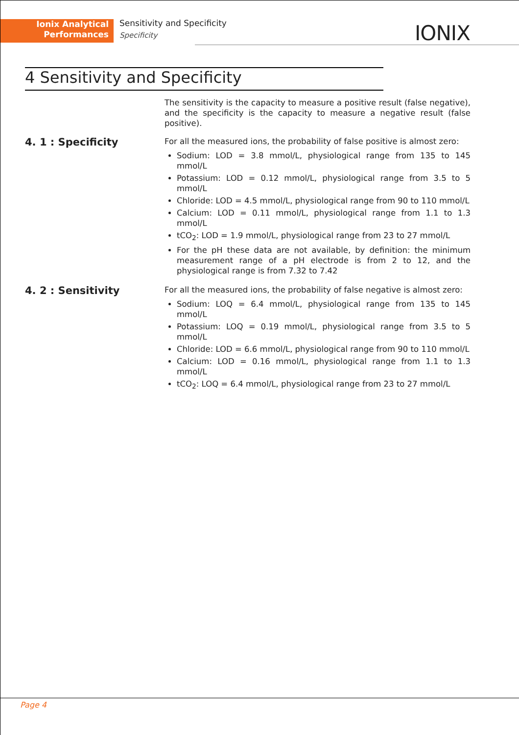Ionix Analytical
Performances
Sensitivity and Specificity
Specificity
IONIX
4 Sensitivity and Specificity
The sensitivity is the capacity to measure a positive result (false negative), and the specificity is the capacity to measure a negative result (false positive).
4. 1 : Specificity
For all the measured ions, the probability of false positive is almost zero:
Sodium: LOD = 3.8 mmol/L, physiological range from 135 to 145 mmol/L
Potassium: LOD = 0.12 mmol/L, physiological range from 3.5 to 5 mmol/L
Chloride: LOD = 4.5 mmol/L, physiological range from 90 to 110 mmol/L
Calcium: LOD = 0.11 mmol/L, physiological range from 1.1 to 1.3 mmol/L
tCO<sub>2</sub>: LOD = 1.9 mmol/L, physiological range from 23 to 27 mmol/L
For the pH these data are not available, by definition: the minimum measurement range of a pH electrode is from 2 to 12, and the physiological range is from 7.32 to 7.42
4. 2 : Sensitivity
For all the measured ions, the probability of false negative is almost zero:
Sodium: LOQ = 6.4 mmol/L, physiological range from 135 to 145 mmol/L
Potassium: LOQ = 0.19 mmol/L, physiological range from 3.5 to 5 mmol/L
Chloride: LOD = 6.6 mmol/L, physiological range from 90 to 110 mmol/L
Calcium: LOD = 0.16 mmol/L, physiological range from 1.1 to 1.3 mmol/L
tCO<sub>2</sub>: LOQ = 6.4 mmol/L, physiological range from 23 to 27 mmol/L
Page 4